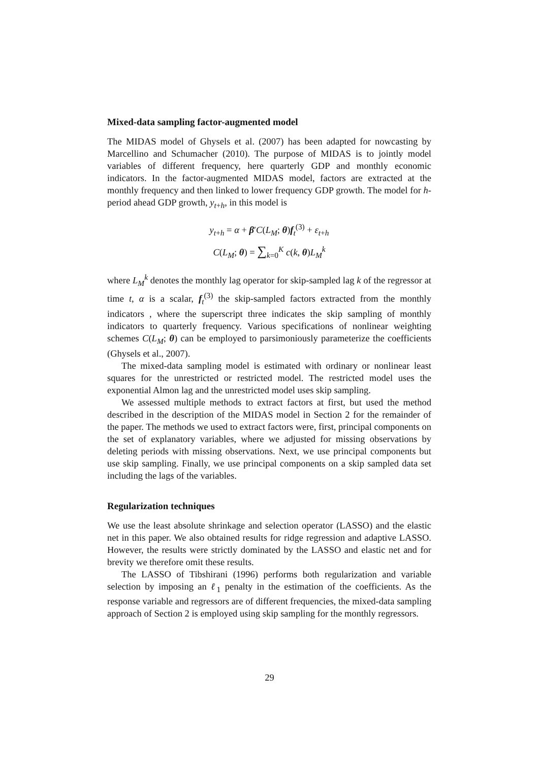Mixed-data sampling factor-augmented model
The MIDAS model of Ghysels et al. (2007) has been adapted for nowcasting by Marcellino and Schumacher (2010). The purpose of MIDAS is to jointly model variables of different frequency, here quarterly GDP and monthly economic indicators. In the factor-augmented MIDAS model, factors are extracted at the monthly frequency and then linked to lower frequency GDP growth. The model for h-period ahead GDP growth, y<sub>t+h</sub>, in this model is
y<sub>t+h</sub> = α + β′C(L<sub>M</sub>; θ)f<sub>t</sub><sup>(3)</sup> + ε<sub>t+h</sub>
C(L<sub>M</sub>; θ) = ∑<sub>k=0</sub><sup>K</sup> c(k, θ)L<sub>M</sub><sup>k</sup>
where L<sub>M</sub><sup>k</sup> denotes the monthly lag operator for skip-sampled lag k of the regressor at time t, α is a scalar, f<sub>t</sub><sup>(3)</sup> the skip-sampled factors extracted from the monthly indicators , where the superscript three indicates the skip sampling of monthly indicators to quarterly frequency. Various specifications of nonlinear weighting schemes C(L<sub>M</sub>; θ) can be employed to parsimoniously parameterize the coefficients (Ghysels et al., 2007).
The mixed-data sampling model is estimated with ordinary or nonlinear least squares for the unrestricted or restricted model. The restricted model uses the exponential Almon lag and the unrestricted model uses skip sampling.
We assessed multiple methods to extract factors at first, but used the method described in the description of the MIDAS model in Section 2 for the remainder of the paper. The methods we used to extract factors were, first, principal components on the set of explanatory variables, where we adjusted for missing observations by deleting periods with missing observations. Next, we use principal components but use skip sampling. Finally, we use principal components on a skip sampled data set including the lags of the variables.
Regularization techniques
We use the least absolute shrinkage and selection operator (LASSO) and the elastic net in this paper. We also obtained results for ridge regression and adaptive LASSO. However, the results were strictly dominated by the LASSO and elastic net and for brevity we therefore omit these results.
The LASSO of Tibshirani (1996) performs both regularization and variable selection by imposing an ℓ<sub>1</sub> penalty in the estimation of the coefficients. As the response variable and regressors are of different frequencies, the mixed-data sampling approach of Section 2 is employed using skip sampling for the monthly regressors.
29